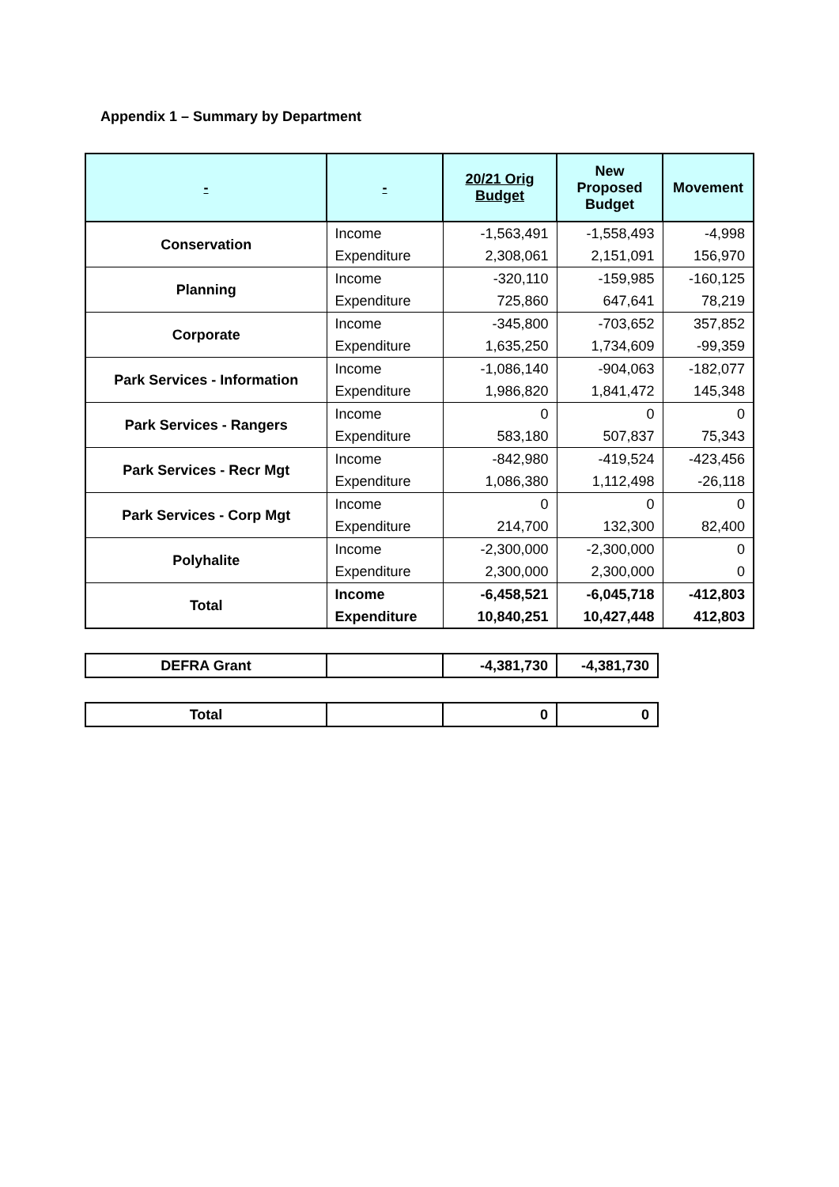Appendix 1 – Summary by Department
| - | - | 20/21 Orig Budget | New Proposed Budget | Movement |
| --- | --- | --- | --- | --- |
| Conservation | Income | -1,563,491 | -1,558,493 | -4,998 |
| | Expenditure | 2,308,061 | 2,151,091 | 156,970 |
| Planning | Income | -320,110 | -159,985 | -160,125 |
| | Expenditure | 725,860 | 647,641 | 78,219 |
| Corporate | Income | -345,800 | -703,652 | 357,852 |
| | Expenditure | 1,635,250 | 1,734,609 | -99,359 |
| Park Services - Information | Income | -1,086,140 | -904,063 | -182,077 |
| | Expenditure | 1,986,820 | 1,841,472 | 145,348 |
| Park Services - Rangers | Income | 0 | 0 | 0 |
| | Expenditure | 583,180 | 507,837 | 75,343 |
| Park Services - Recr Mgt | Income | -842,980 | -419,524 | -423,456 |
| | Expenditure | 1,086,380 | 1,112,498 | -26,118 |
| Park Services - Corp Mgt | Income | 0 | 0 | 0 |
| | Expenditure | 214,700 | 132,300 | 82,400 |
| Polyhalite | Income | -2,300,000 | -2,300,000 | 0 |
| | Expenditure | 2,300,000 | 2,300,000 | 0 |
| Total | Income | -6,458,521 | -6,045,718 | -412,803 |
| | Expenditure | 10,840,251 | 10,427,448 | 412,803 |
| DEFRA Grant | | -4,381,730 | -4,381,730 |
| Total | | 0 | 0 |